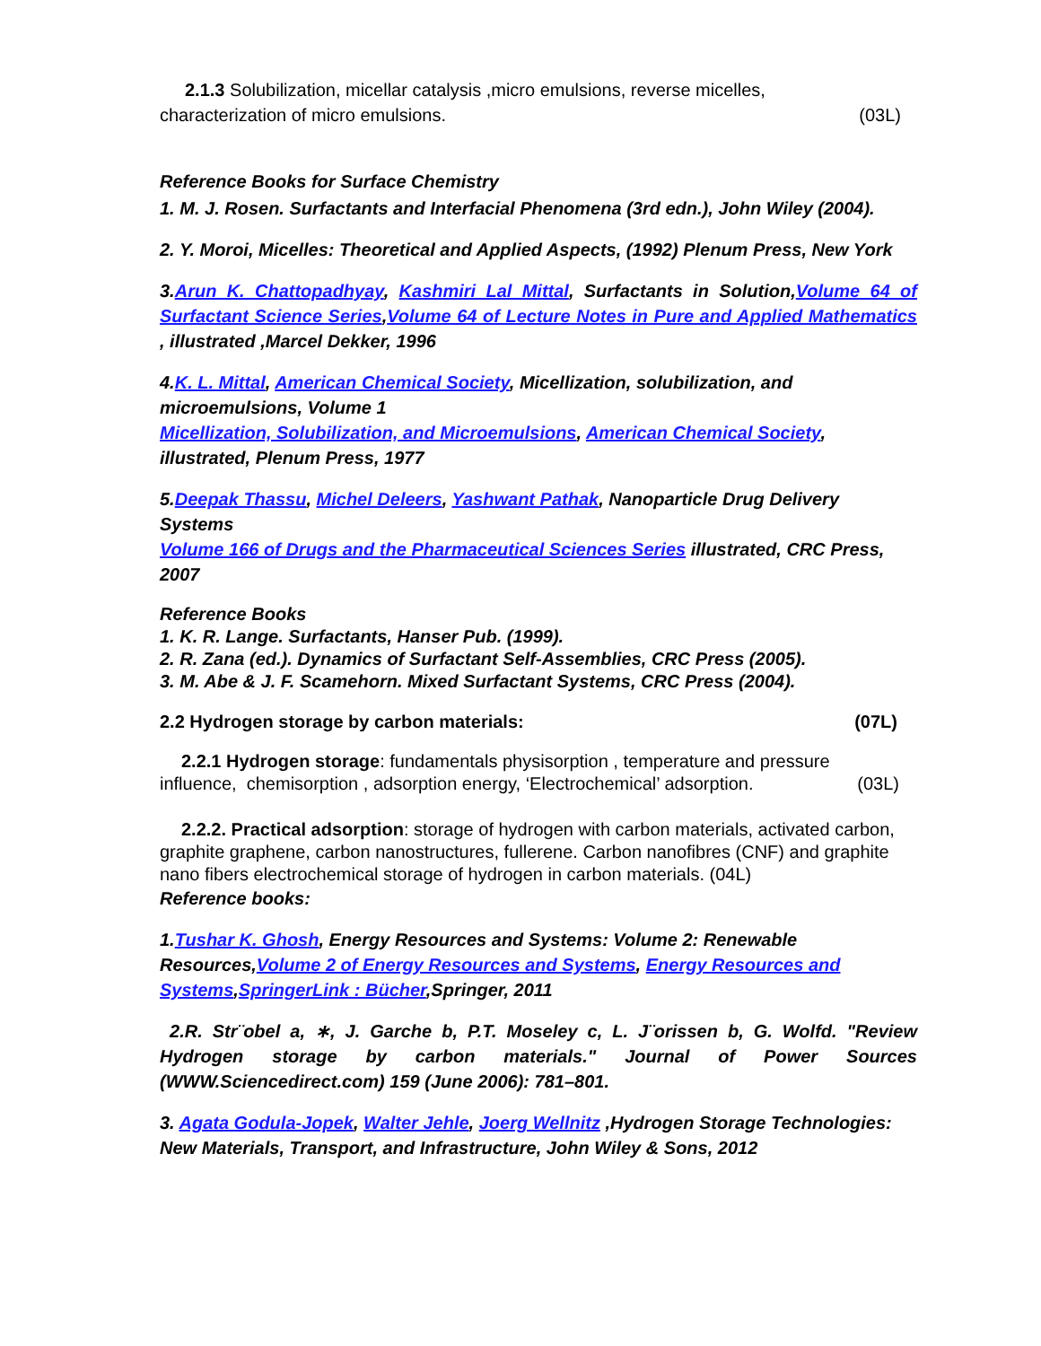2.1.3 Solubilization, micellar catalysis ,micro emulsions, reverse micelles,
characterization of micro emulsions. (03L)
Reference Books for Surface Chemistry
1. M. J. Rosen. Surfactants and Interfacial Phenomena (3rd edn.), John Wiley (2004).
2. Y. Moroi, Micelles: Theoretical and Applied Aspects, (1992) Plenum Press, New York
3.Arun K. Chattopadhyay, Kashmiri Lal Mittal, Surfactants in Solution,Volume 64 of Surfactant Science Series,Volume 64 of Lecture Notes in Pure and Applied Mathematics , illustrated ,Marcel Dekker, 1996
4.K. L. Mittal, American Chemical Society, Micellization, solubilization, and microemulsions, Volume 1
Micellization, Solubilization, and Microemulsions, American Chemical Society, illustrated, Plenum Press, 1977
5.Deepak Thassu, Michel Deleers, Yashwant Pathak, Nanoparticle Drug Delivery Systems
Volume 166 of Drugs and the Pharmaceutical Sciences Series illustrated, CRC Press, 2007
Reference Books
1. K. R. Lange. Surfactants, Hanser Pub. (1999).
2. R. Zana (ed.). Dynamics of Surfactant Self-Assemblies, CRC Press (2005).
3. M. Abe & J. F. Scamehorn. Mixed Surfactant Systems, CRC Press (2004).
2.2 Hydrogen storage by carbon materials: (07L)
2.2.1 Hydrogen storage: fundamentals physisorption , temperature and pressure
influence, chemisorption , adsorption energy, ‘Electrochemical’ adsorption. (03L)
2.2.2. Practical adsorption: storage of hydrogen with carbon materials, activated carbon, graphite graphene, carbon nanostructures, fullerene. Carbon nanofibres (CNF) and graphite nano fibers electrochemical storage of hydrogen in carbon materials. (04L)
Reference books:
1.Tushar K. Ghosh, Energy Resources and Systems: Volume 2: Renewable Resources,Volume 2 of Energy Resources and Systems, Energy Resources and Systems,SpringerLink : Bücher,Springer, 2011
2.R. Str¨obel a, ∗, J. Garche b, P.T. Moseley c, L. J¨orissen b, G. Wolfd. "Review Hydrogen storage by carbon materials." Journal of Power Sources (WWW.Sciencedirect.com) 159 (June 2006): 781–801.
3. Agata Godula-Jopek, Walter Jehle, Joerg Wellnitz ,Hydrogen Storage Technologies: New Materials, Transport, and Infrastructure, John Wiley & Sons, 2012